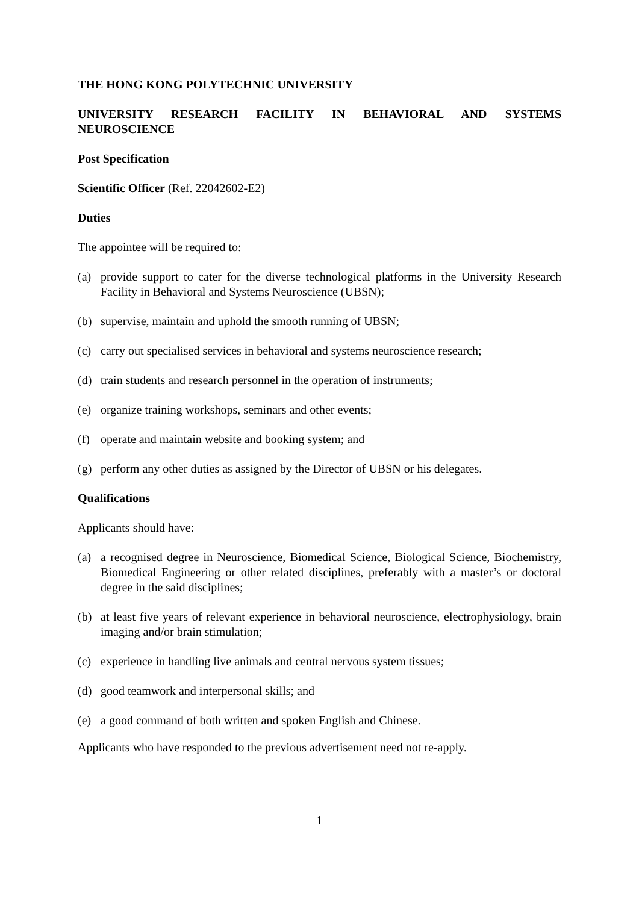THE HONG KONG POLYTECHNIC UNIVERSITY
UNIVERSITY RESEARCH FACILITY IN BEHAVIORAL AND SYSTEMS NEUROSCIENCE
Post Specification
Scientific Officer (Ref. 22042602-E2)
Duties
The appointee will be required to:
(a) provide support to cater for the diverse technological platforms in the University Research Facility in Behavioral and Systems Neuroscience (UBSN);
(b) supervise, maintain and uphold the smooth running of UBSN;
(c) carry out specialised services in behavioral and systems neuroscience research;
(d) train students and research personnel in the operation of instruments;
(e) organize training workshops, seminars and other events;
(f) operate and maintain website and booking system; and
(g) perform any other duties as assigned by the Director of UBSN or his delegates.
Qualifications
Applicants should have:
(a) a recognised degree in Neuroscience, Biomedical Science, Biological Science, Biochemistry, Biomedical Engineering or other related disciplines, preferably with a master’s or doctoral degree in the said disciplines;
(b) at least five years of relevant experience in behavioral neuroscience, electrophysiology, brain imaging and/or brain stimulation;
(c) experience in handling live animals and central nervous system tissues;
(d) good teamwork and interpersonal skills; and
(e) a good command of both written and spoken English and Chinese.
Applicants who have responded to the previous advertisement need not re-apply.
1